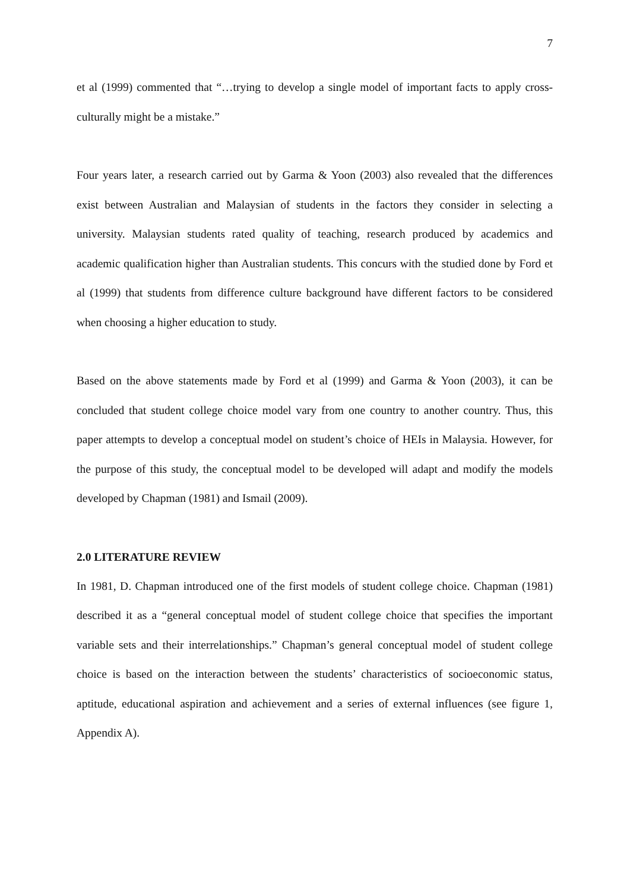7
et al (1999) commented that “…trying to develop a single model of important facts to apply cross-culturally might be a mistake.”
Four years later, a research carried out by Garma & Yoon (2003) also revealed that the differences exist between Australian and Malaysian of students in the factors they consider in selecting a university. Malaysian students rated quality of teaching, research produced by academics and academic qualification higher than Australian students. This concurs with the studied done by Ford et al (1999) that students from difference culture background have different factors to be considered when choosing a higher education to study.
Based on the above statements made by Ford et al (1999) and Garma & Yoon (2003), it can be concluded that student college choice model vary from one country to another country. Thus, this paper attempts to develop a conceptual model on student’s choice of HEIs in Malaysia. However, for the purpose of this study, the conceptual model to be developed will adapt and modify the models developed by Chapman (1981) and Ismail (2009).
2.0 LITERATURE REVIEW
In 1981, D. Chapman introduced one of the first models of student college choice. Chapman (1981) described it as a “general conceptual model of student college choice that specifies the important variable sets and their interrelationships.” Chapman’s general conceptual model of student college choice is based on the interaction between the students’ characteristics of socioeconomic status, aptitude, educational aspiration and achievement and a series of external influences (see figure 1, Appendix A).